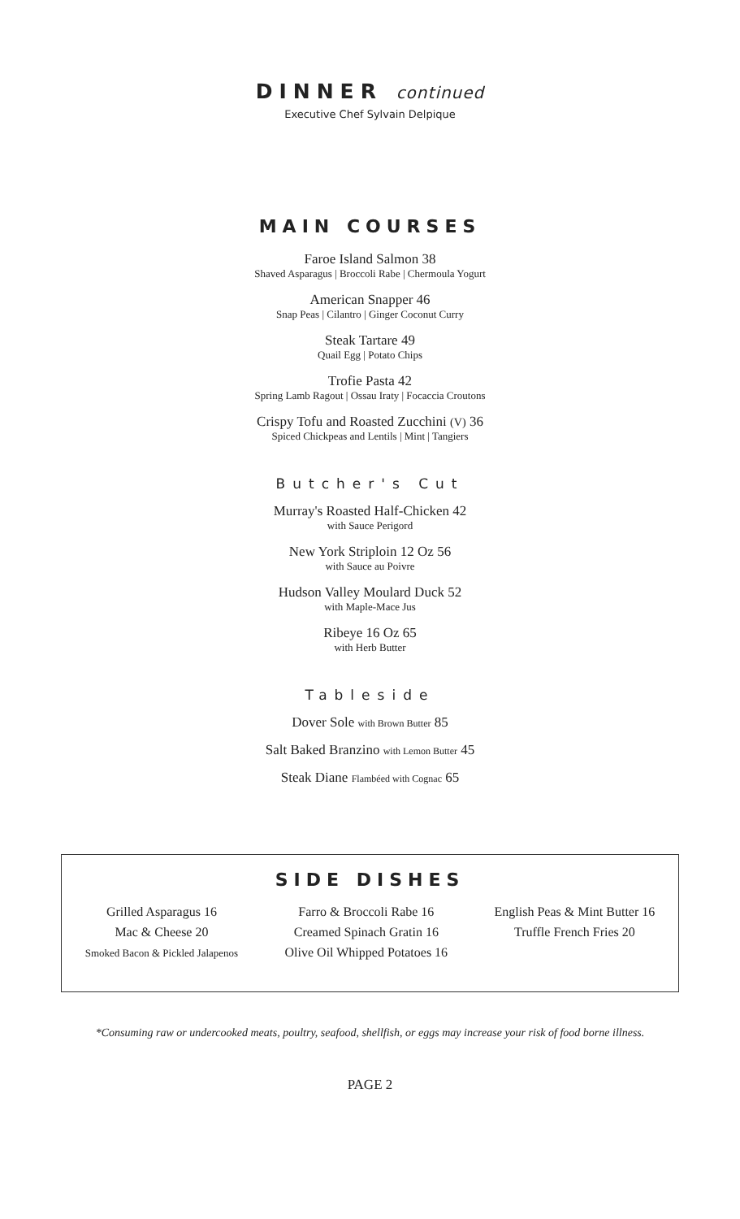DINNER continued
Executive Chef Sylvain Delpique
MAIN COURSES
Faroe Island Salmon 38
Shaved Asparagus | Broccoli Rabe | Chermoula Yogurt
American Snapper 46
Snap Peas | Cilantro | Ginger Coconut Curry
Steak Tartare 49
Quail Egg | Potato Chips
Trofie Pasta 42
Spring Lamb Ragout | Ossau Iraty | Focaccia Croutons
Crispy Tofu and Roasted Zucchini (V) 36
Spiced Chickpeas and Lentils | Mint | Tangiers
Butcher's Cut
Murray's Roasted Half-Chicken 42
with Sauce Perigord
New York Striploin 12 Oz 56
with Sauce au Poivre
Hudson Valley Moulard Duck 52
with Maple-Mace Jus
Ribeye 16 Oz 65
with Herb Butter
Tableside
Dover Sole with Brown Butter 85
Salt Baked Branzino with Lemon Butter 45
Steak Diane Flambéed with Cognac 65
SIDE DISHES
Grilled Asparagus 16
Mac & Cheese 20
Smoked Bacon & Pickled Jalapenos
Farro & Broccoli Rabe 16
Creamed Spinach Gratin 16
Olive Oil Whipped Potatoes 16
English Peas & Mint Butter 16
Truffle French Fries 20
*Consuming raw or undercooked meats, poultry, seafood, shellfish, or eggs may increase your risk of food borne illness.
PAGE 2